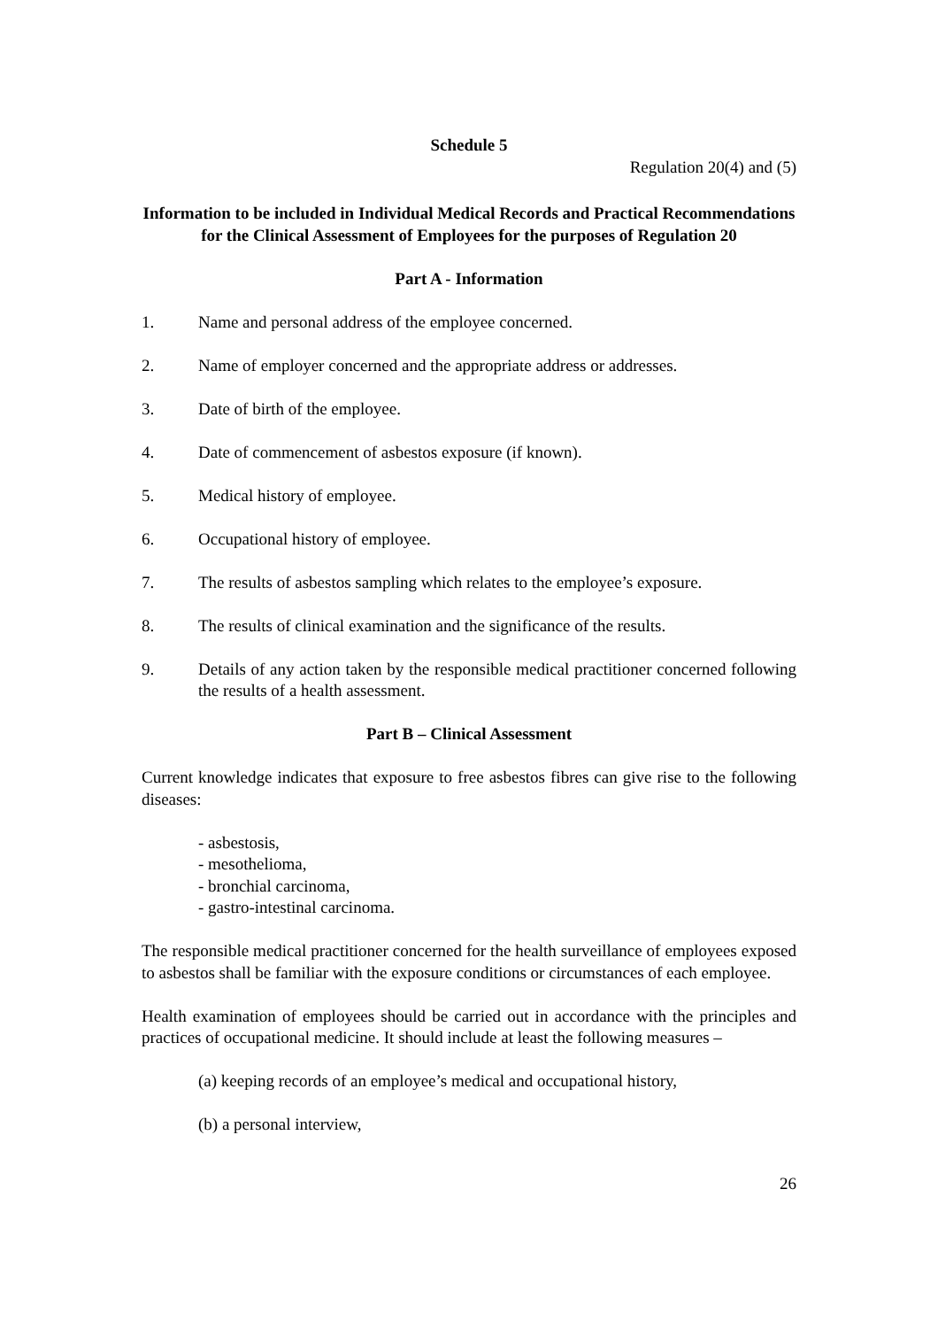Schedule 5
Regulation 20(4) and (5)
Information to be included in Individual Medical Records and Practical Recommendations for the Clinical Assessment of Employees for the purposes of Regulation 20
Part A - Information
1. Name and personal address of the employee concerned.
2. Name of employer concerned and the appropriate address or addresses.
3. Date of birth of the employee.
4. Date of commencement of asbestos exposure (if known).
5. Medical history of employee.
6. Occupational history of employee.
7. The results of asbestos sampling which relates to the employee’s exposure.
8. The results of clinical examination and the significance of the results.
9. Details of any action taken by the responsible medical practitioner concerned following the results of a health assessment.
Part B – Clinical Assessment
Current knowledge indicates that exposure to free asbestos fibres can give rise to the following diseases:
- asbestosis,
- mesothelioma,
- bronchial carcinoma,
- gastro-intestinal carcinoma.
The responsible medical practitioner concerned for the health surveillance of employees exposed to asbestos shall be familiar with the exposure conditions or circumstances of each employee.
Health examination of employees should be carried out in accordance with the principles and practices of occupational medicine. It should include at least the following measures –
(a) keeping records of an employee’s medical and occupational history,
(b) a personal interview,
26